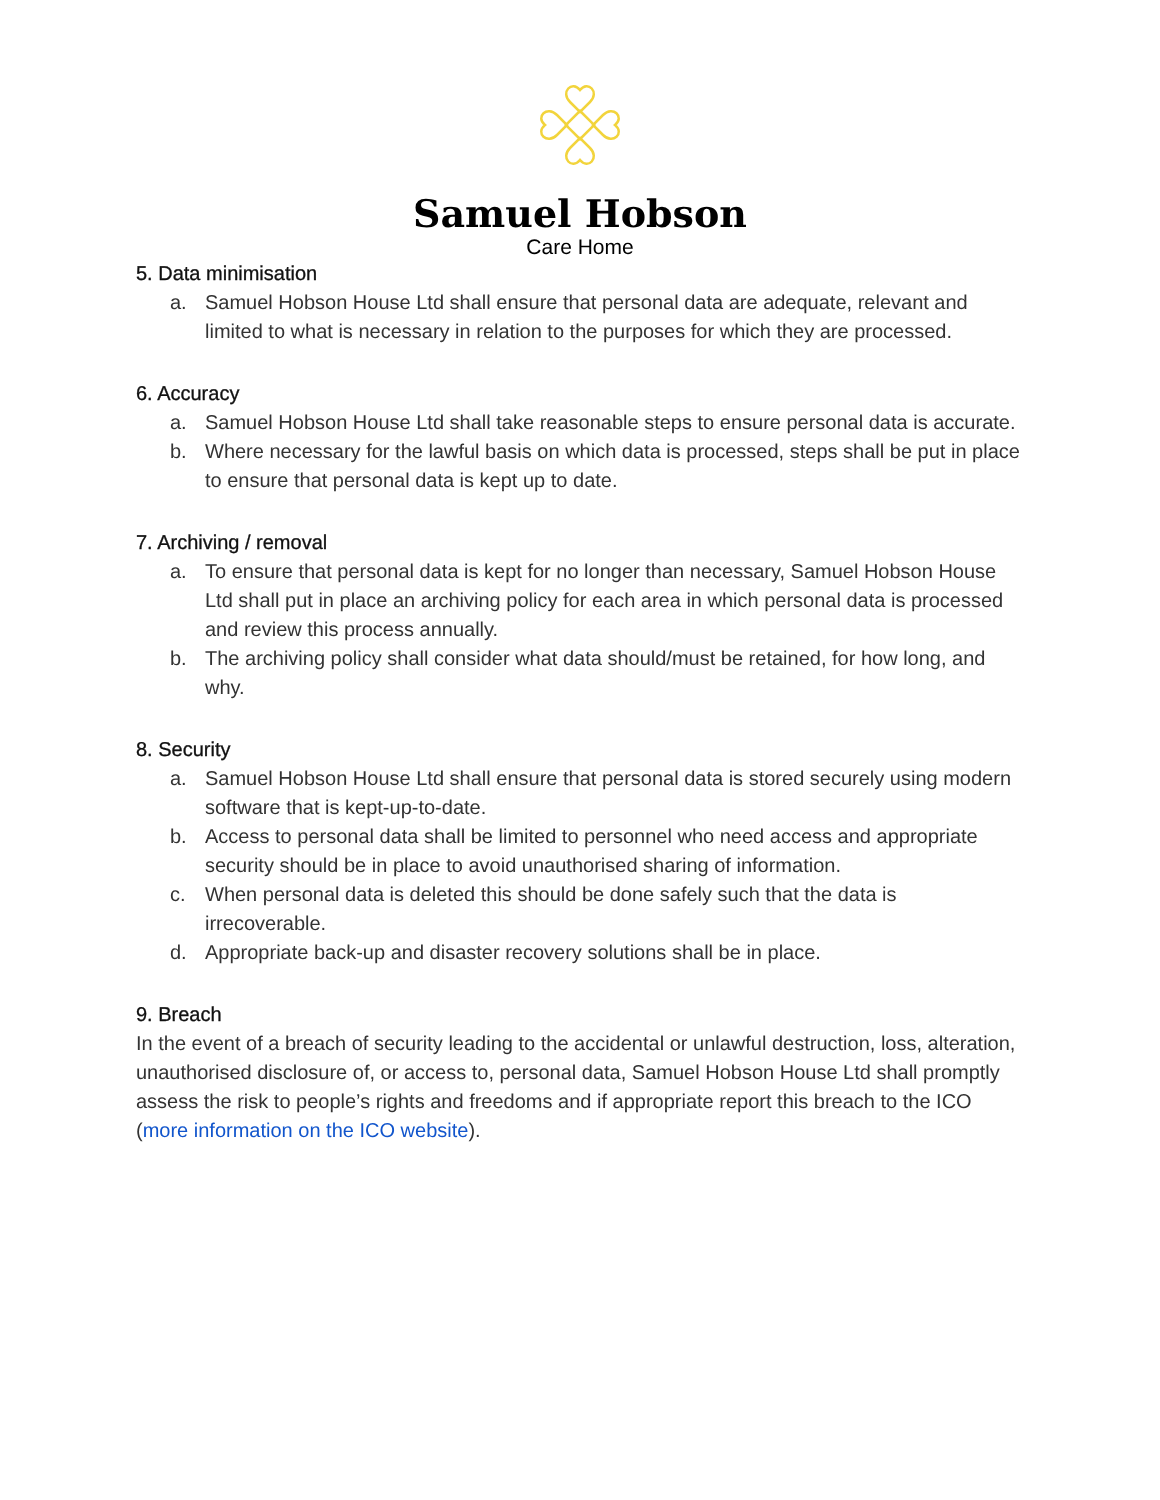Samuel Hobson
Care Home
5. Data minimisation
a. Samuel Hobson House Ltd shall ensure that personal data are adequate, relevant and limited to what is necessary in relation to the purposes for which they are processed.
6. Accuracy
a. Samuel Hobson House Ltd shall take reasonable steps to ensure personal data is accurate.
b. Where necessary for the lawful basis on which data is processed, steps shall be put in place to ensure that personal data is kept up to date.
7. Archiving / removal
a. To ensure that personal data is kept for no longer than necessary, Samuel Hobson House Ltd shall put in place an archiving policy for each area in which personal data is processed and review this process annually.
b. The archiving policy shall consider what data should/must be retained, for how long, and why.
8. Security
a. Samuel Hobson House Ltd shall ensure that personal data is stored securely using modern software that is kept-up-to-date.
b. Access to personal data shall be limited to personnel who need access and appropriate security should be in place to avoid unauthorised sharing of information.
c. When personal data is deleted this should be done safely such that the data is irrecoverable.
d. Appropriate back-up and disaster recovery solutions shall be in place.
9. Breach
In the event of a breach of security leading to the accidental or unlawful destruction, loss, alteration, unauthorised disclosure of, or access to, personal data, Samuel Hobson House Ltd shall promptly assess the risk to people’s rights and freedoms and if appropriate report this breach to the ICO (more information on the ICO website).